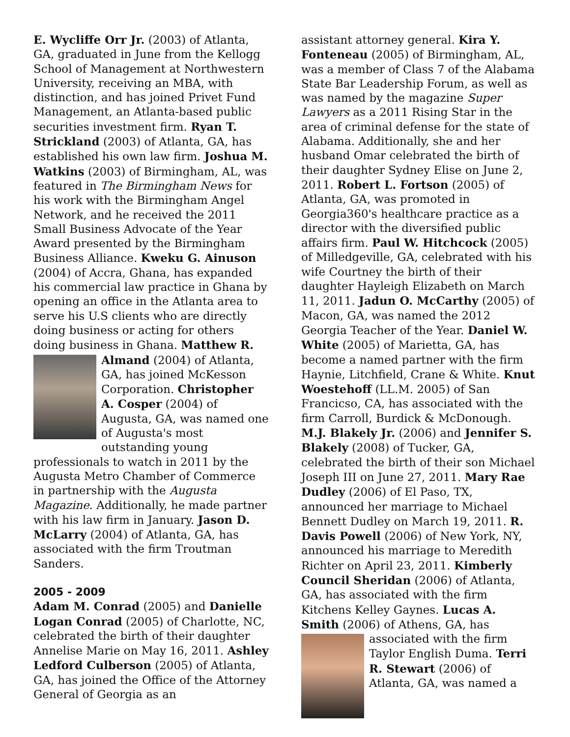E. Wycliffe Orr Jr. (2003) of Atlanta, GA, graduated in June from the Kellogg School of Management at Northwestern University, receiving an MBA, with distinction, and has joined Privet Fund Management, an Atlanta-based public securities investment firm. Ryan T. Strickland (2003) of Atlanta, GA, has established his own law firm. Joshua M. Watkins (2003) of Birmingham, AL, was featured in The Birmingham News for his work with the Birmingham Angel Network, and he received the 2011 Small Business Advocate of the Year Award presented by the Birmingham Business Alliance. Kweku G. Ainuson (2004) of Accra, Ghana, has expanded his commercial law practice in Ghana by opening an office in the Atlanta area to serve his U.S clients who are directly doing business or acting for others doing business in Ghana. Matthew R. Almand (2004) of Atlanta, GA, has joined McKesson Corporation. Christopher A. Cosper (2004) of Augusta, GA, was named one of Augusta's most outstanding young professionals to watch in 2011 by the Augusta Metro Chamber of Commerce in partnership with the Augusta Magazine. Additionally, he made partner with his law firm in January. Jason D. McLarry (2004) of Atlanta, GA, has associated with the firm Troutman Sanders.
2005 - 2009
Adam M. Conrad (2005) and Danielle Logan Conrad (2005) of Charlotte, NC, celebrated the birth of their daughter Annelise Marie on May 16, 2011. Ashley Ledford Culberson (2005) of Atlanta, GA, has joined the Office of the Attorney General of Georgia as an
assistant attorney general. Kira Y. Fonteneau (2005) of Birmingham, AL, was a member of Class 7 of the Alabama State Bar Leadership Forum, as well as was named by the magazine Super Lawyers as a 2011 Rising Star in the area of criminal defense for the state of Alabama. Additionally, she and her husband Omar celebrated the birth of their daughter Sydney Elise on June 2, 2011. Robert L. Fortson (2005) of Atlanta, GA, was promoted in Georgia360's healthcare practice as a director with the diversified public affairs firm. Paul W. Hitchcock (2005) of Milledgeville, GA, celebrated with his wife Courtney the birth of their daughter Hayleigh Elizabeth on March 11, 2011. Jadun O. McCarthy (2005) of Macon, GA, was named the 2012 Georgia Teacher of the Year. Daniel W. White (2005) of Marietta, GA, has become a named partner with the firm Haynie, Litchfield, Crane & White. Knut Woestehoff (LL.M. 2005) of San Francicso, CA, has associated with the firm Carroll, Burdick & McDonough. M.J. Blakely Jr. (2006) and Jennifer S. Blakely (2008) of Tucker, GA, celebrated the birth of their son Michael Joseph III on June 27, 2011. Mary Rae Dudley (2006) of El Paso, TX, announced her marriage to Michael Bennett Dudley on March 19, 2011. R. Davis Powell (2006) of New York, NY, announced his marriage to Meredith Richter on April 23, 2011. Kimberly Council Sheridan (2006) of Atlanta, GA, has associated with the firm Kitchens Kelley Gaynes. Lucas A. Smith (2006) of Athens, GA, has associated with the firm Taylor English Duma. Terri R. Stewart (2006) of Atlanta, GA, was named a